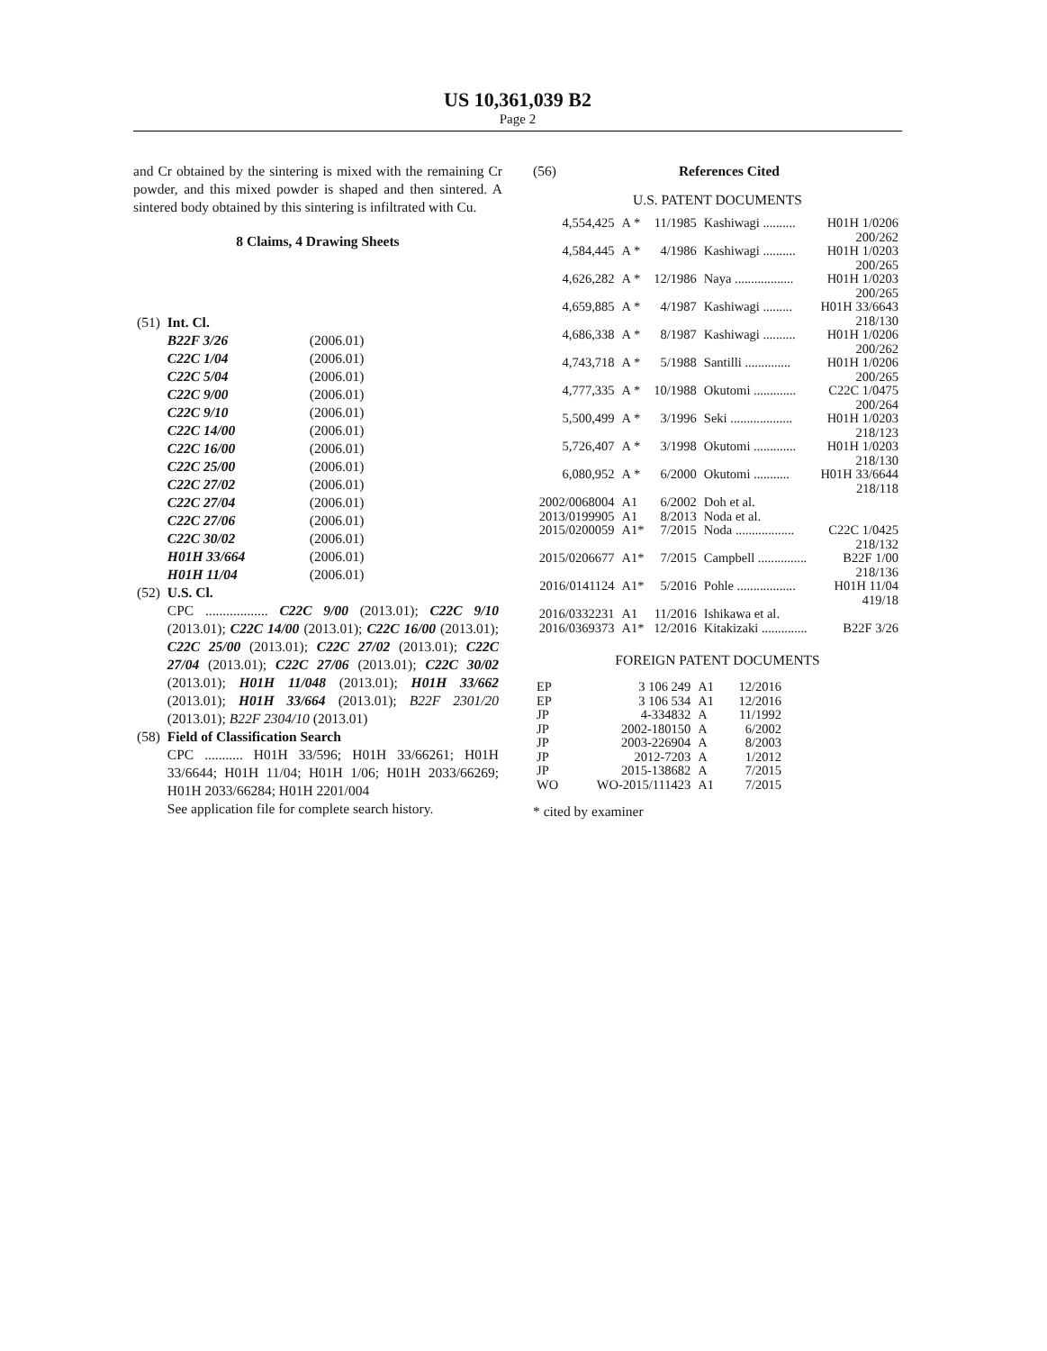US 10,361,039 B2
Page 2
and Cr obtained by the sintering is mixed with the remaining Cr powder, and this mixed powder is shaped and then sintered. A sintered body obtained by this sintering is infiltrated with Cu.
8 Claims, 4 Drawing Sheets
| (51) | Int. Cl. | |
| | B22F 3/26 | (2006.01) |
| | C22C 1/04 | (2006.01) |
| | C22C 5/04 | (2006.01) |
| | C22C 9/00 | (2006.01) |
| | C22C 9/10 | (2006.01) |
| | C22C 14/00 | (2006.01) |
| | C22C 16/00 | (2006.01) |
| | C22C 25/00 | (2006.01) |
| | C22C 27/02 | (2006.01) |
| | C22C 27/04 | (2006.01) |
| | C22C 27/06 | (2006.01) |
| | C22C 30/02 | (2006.01) |
| | H01H 33/664 | (2006.01) |
| | H01H 11/04 | (2006.01) |
| (52) | U.S. Cl. CPC .................. C22C 9/00 (2013.01); C22C 9/10 (2013.01); C22C 14/00 (2013.01); C22C 16/00 (2013.01); C22C 25/00 (2013.01); C22C 27/02 (2013.01); C22C 27/04 (2013.01); C22C 27/06 (2013.01); C22C 30/02 (2013.01); H01H 11/048 (2013.01); H01H 33/662 (2013.01); H01H 33/664 (2013.01); B22F 2301/20 (2013.01); B22F 2304/10 (2013.01) | |
| (58) | Field of Classification Search CPC ........... H01H 33/596; H01H 33/66261; H01H 33/6644; H01H 11/04; H01H 1/06; H01H 2033/66269; H01H 2033/66284; H01H 2201/004 See application file for complete search history. | |
(56) References Cited
U.S. PATENT DOCUMENTS
| 4,554,425 | A * | 11/1985 | Kashiwagi .......... | H01H 1/0206 200/262 |
| 4,584,445 | A * | 4/1986 | Kashiwagi .......... | H01H 1/0203 200/265 |
| 4,626,282 | A * | 12/1986 | Naya .................. | H01H 1/0203 200/265 |
| 4,659,885 | A * | 4/1987 | Kashiwagi ......... | H01H 33/6643 218/130 |
| 4,686,338 | A * | 8/1987 | Kashiwagi .......... | H01H 1/0206 200/262 |
| 4,743,718 | A * | 5/1988 | Santilli .............. | H01H 1/0206 200/265 |
| 4,777,335 | A * | 10/1988 | Okutomi ............. | C22C 1/0475 200/264 |
| 5,500,499 | A * | 3/1996 | Seki ................... | H01H 1/0203 218/123 |
| 5,726,407 | A * | 3/1998 | Okutomi ............. | H01H 1/0203 218/130 |
| 6,080,952 | A * | 6/2000 | Okutomi ........... | H01H 33/6644 218/118 |
| 2002/0068004 | A1 | 6/2002 | Doh et al. | |
| 2013/0199905 | A1 | 8/2013 | Noda et al. | |
| 2015/0200059 | A1* | 7/2015 | Noda .................. | C22C 1/0425 218/132 |
| 2015/0206677 | A1* | 7/2015 | Campbell ............... | B22F 1/00 218/136 |
| 2016/0141124 | A1* | 5/2016 | Pohle .................. | H01H 11/04 419/18 |
| 2016/0332231 | A1 | 11/2016 | Ishikawa et al. | |
| 2016/0369373 | A1* | 12/2016 | Kitakizaki .............. | B22F 3/26 |
FOREIGN PATENT DOCUMENTS
| EP | 3 106 249 | A1 | 12/2016 |
| EP | 3 106 534 | A1 | 12/2016 |
| JP | 4-334832 | A | 11/1992 |
| JP | 2002-180150 | A | 6/2002 |
| JP | 2003-226904 | A | 8/2003 |
| JP | 2012-7203 | A | 1/2012 |
| JP | 2015-138682 | A | 7/2015 |
| WO | WO-2015/111423 | A1 | 7/2015 |
* cited by examiner